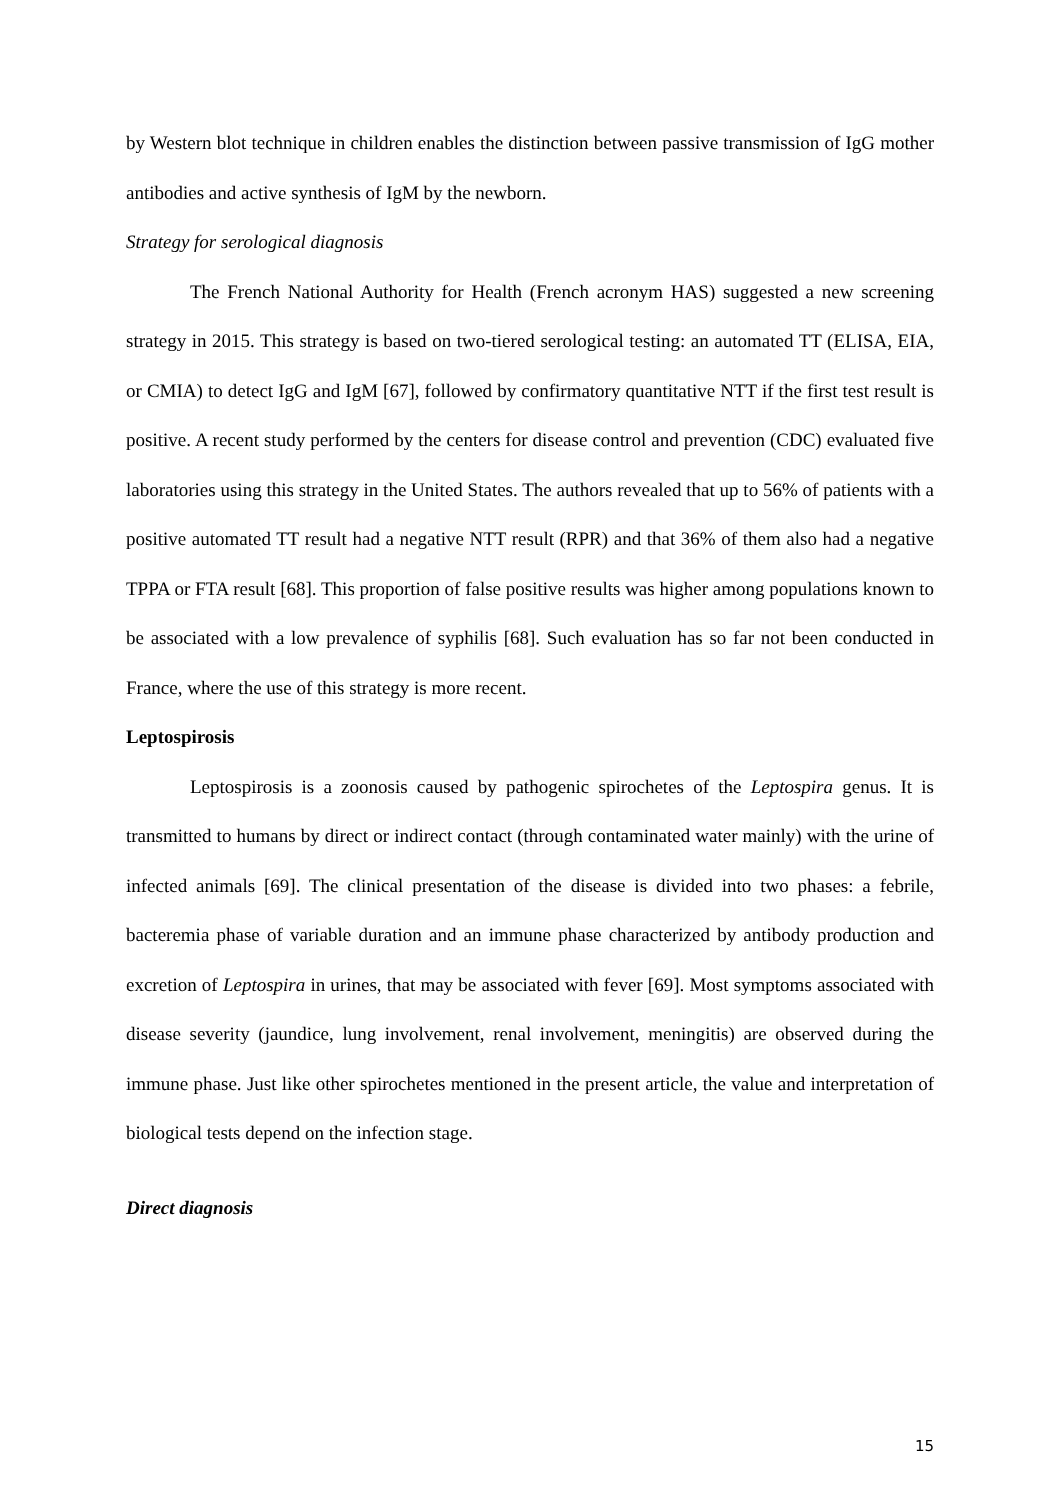by Western blot technique in children enables the distinction between passive transmission of IgG mother antibodies and active synthesis of IgM by the newborn.
Strategy for serological diagnosis
The French National Authority for Health (French acronym HAS) suggested a new screening strategy in 2015. This strategy is based on two-tiered serological testing: an automated TT (ELISA, EIA, or CMIA) to detect IgG and IgM [67], followed by confirmatory quantitative NTT if the first test result is positive. A recent study performed by the centers for disease control and prevention (CDC) evaluated five laboratories using this strategy in the United States. The authors revealed that up to 56% of patients with a positive automated TT result had a negative NTT result (RPR) and that 36% of them also had a negative TPPA or FTA result [68]. This proportion of false positive results was higher among populations known to be associated with a low prevalence of syphilis [68]. Such evaluation has so far not been conducted in France, where the use of this strategy is more recent.
Leptospirosis
Leptospirosis is a zoonosis caused by pathogenic spirochetes of the Leptospira genus. It is transmitted to humans by direct or indirect contact (through contaminated water mainly) with the urine of infected animals [69]. The clinical presentation of the disease is divided into two phases: a febrile, bacteremia phase of variable duration and an immune phase characterized by antibody production and excretion of Leptospira in urines, that may be associated with fever [69]. Most symptoms associated with disease severity (jaundice, lung involvement, renal involvement, meningitis) are observed during the immune phase. Just like other spirochetes mentioned in the present article, the value and interpretation of biological tests depend on the infection stage.
Direct diagnosis
15